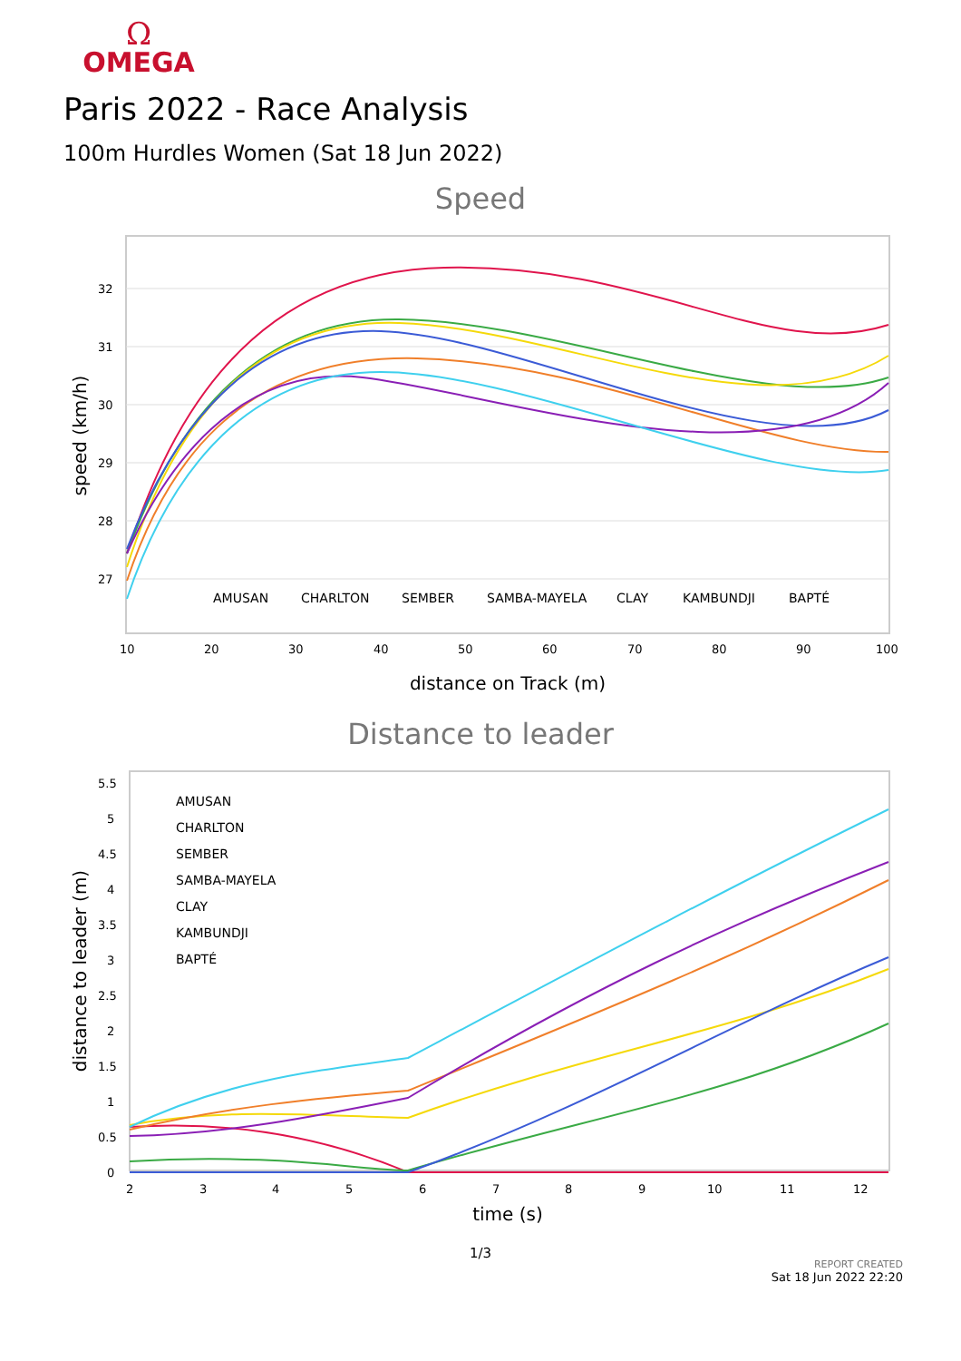Ω
OMEGA
Paris 2022 - Race Analysis
100m Hurdles Women (Sat 18 Jun 2022)
Speed
32
31
30
29
28
27
10
20
30
40
50
60
70
80
90
100
distance on Track (m)
speed (km/h)
AMUSAN
CHARLTON
SEMBER
SAMBA-MAYELA
CLAY
KAMBUNDJI
BAPTÉ
Distance to leader
5.5
5
4.5
4
3.5
3
2.5
2
1.5
1
0.5
0
2
3
4
5
6
7
8
9
10
11
12
time (s)
distance to leader (m)
AMUSAN
CHARLTON
SEMBER
SAMBA-MAYELA
CLAY
KAMBUNDJI
BAPTÉ
1/3
REPORT CREATED
Sat 18 Jun 2022 22:20